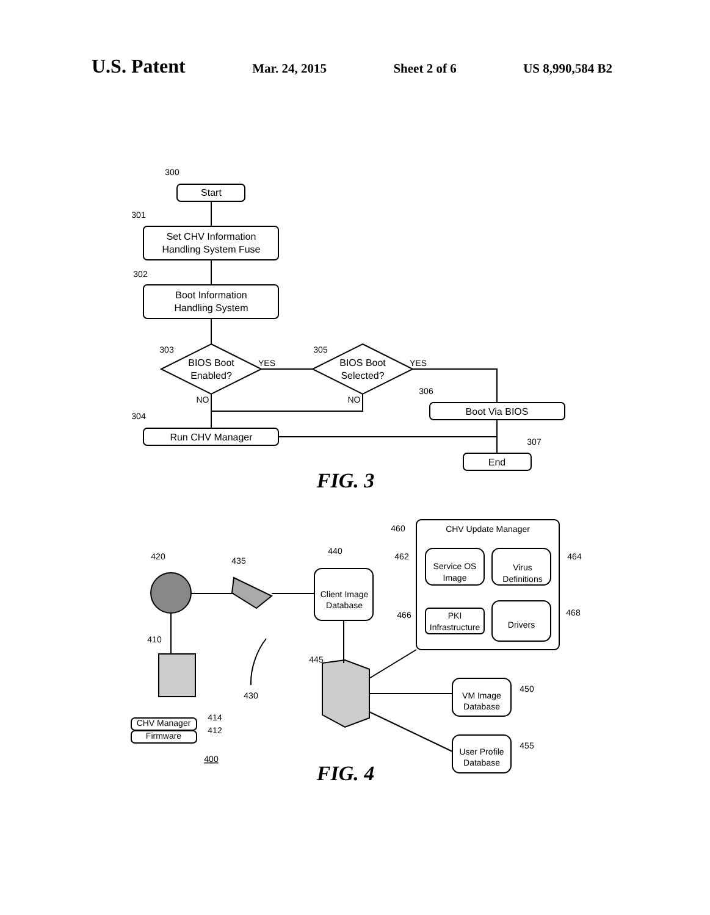U.S. Patent
Mar. 24, 2015 Sheet 2 of 6 US 8,990,584 B2
300
Start
301
Set CHV Information
Handling System Fuse
302
Boot Information
Handling System
303
BIOS Boot
Enabled?
YES
305
BIOS Boot
Selected?
YES
NO
NO
306
Boot Via BIOS
304
Run CHV Manager
307
End
FIG. 3
460
CHV Update Manager
462
Service OS
Image
464
Virus
Definitions
466
PKI
Infrastructure
468
Drivers
420
435
440
Client Image
Database
410
445
430
VM Image
Database
450
User Profile
Database
455
CHV Manager
414
Firmware
412
400
FIG. 4